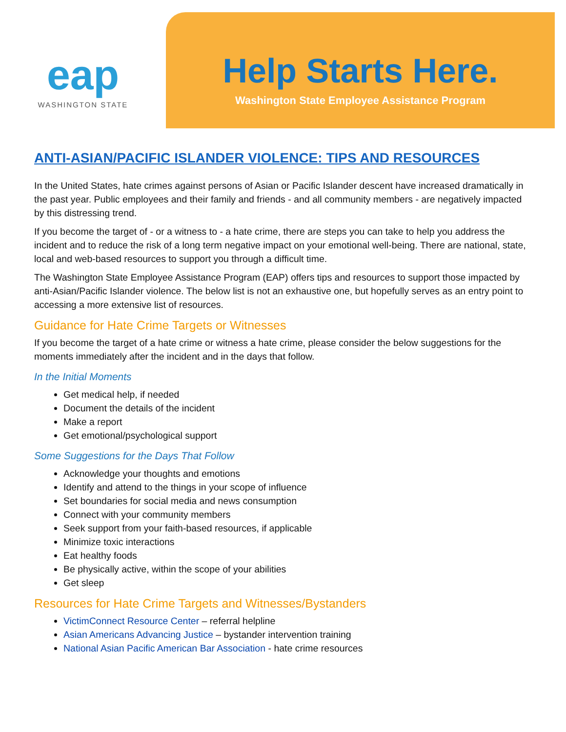eap
WASHINGTON STATE
Help Starts Here.
Washington State Employee Assistance Program
ANTI-ASIAN/PACIFIC ISLANDER VIOLENCE: TIPS AND RESOURCES
In the United States, hate crimes against persons of Asian or Pacific Islander descent have increased dramatically in the past year. Public employees and their family and friends - and all community members - are negatively impacted by this distressing trend.
If you become the target of - or a witness to - a hate crime, there are steps you can take to help you address the incident and to reduce the risk of a long term negative impact on your emotional well-being. There are national, state, local and web-based resources to support you through a difficult time.
The Washington State Employee Assistance Program (EAP) offers tips and resources to support those impacted by anti-Asian/Pacific Islander violence. The below list is not an exhaustive one, but hopefully serves as an entry point to accessing a more extensive list of resources.
Guidance for Hate Crime Targets or Witnesses
If you become the target of a hate crime or witness a hate crime, please consider the below suggestions for the moments immediately after the incident and in the days that follow.
In the Initial Moments
Get medical help, if needed
Document the details of the incident
Make a report
Get emotional/psychological support
Some Suggestions for the Days That Follow
Acknowledge your thoughts and emotions
Identify and attend to the things in your scope of influence
Set boundaries for social media and news consumption
Connect with your community members
Seek support from your faith-based resources, if applicable
Minimize toxic interactions
Eat healthy foods
Be physically active, within the scope of your abilities
Get sleep
Resources for Hate Crime Targets and Witnesses/Bystanders
VictimConnect Resource Center – referral helpline
Asian Americans Advancing Justice – bystander intervention training
National Asian Pacific American Bar Association - hate crime resources